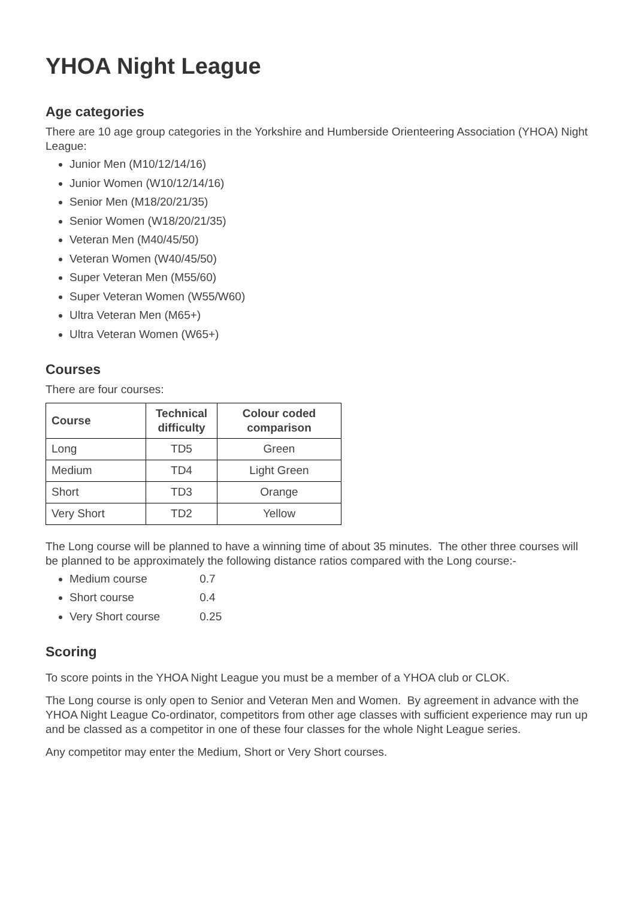YHOA Night League
Age categories
There are 10 age group categories in the Yorkshire and Humberside Orienteering Association (YHOA) Night League:
Junior Men (M10/12/14/16)
Junior Women (W10/12/14/16)
Senior Men (M18/20/21/35)
Senior Women (W18/20/21/35)
Veteran Men (M40/45/50)
Veteran Women (W40/45/50)
Super Veteran Men (M55/60)
Super Veteran Women (W55/W60)
Ultra Veteran Men (M65+)
Ultra Veteran Women (W65+)
Courses
There are four courses:
| Course | Technical difficulty | Colour coded comparison |
| --- | --- | --- |
| Long | TD5 | Green |
| Medium | TD4 | Light Green |
| Short | TD3 | Orange |
| Very Short | TD2 | Yellow |
The Long course will be planned to have a winning time of about 35 minutes. The other three courses will be planned to be approximately the following distance ratios compared with the Long course:-
Medium course 0.7
Short course 0.4
Very Short course 0.25
Scoring
To score points in the YHOA Night League you must be a member of a YHOA club or CLOK.
The Long course is only open to Senior and Veteran Men and Women. By agreement in advance with the YHOA Night League Co-ordinator, competitors from other age classes with sufficient experience may run up and be classed as a competitor in one of these four classes for the whole Night League series.
Any competitor may enter the Medium, Short or Very Short courses.